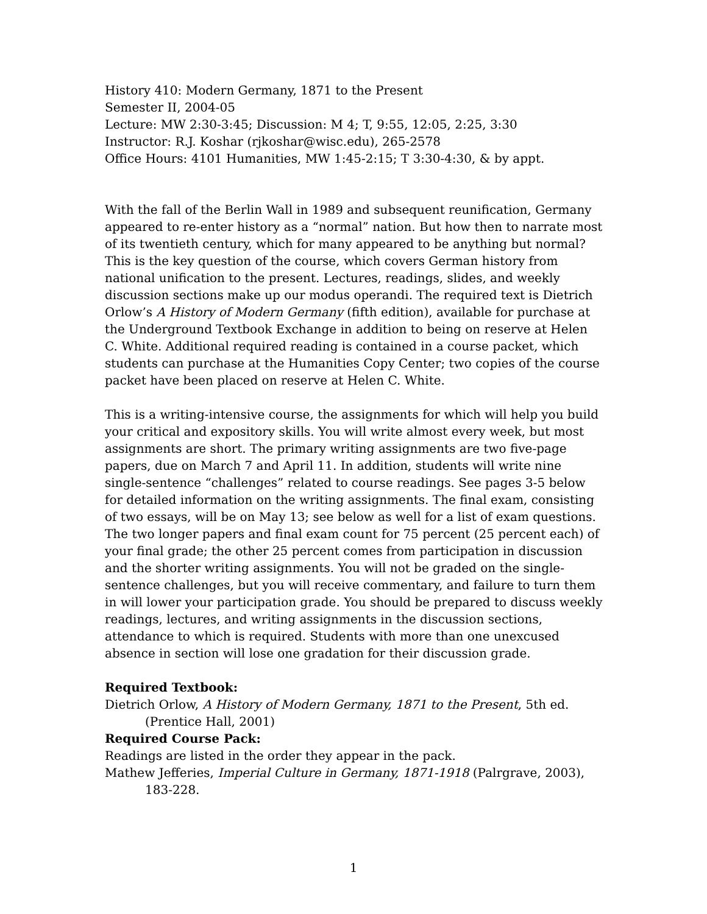History 410: Modern Germany, 1871 to the Present
Semester II, 2004-05
Lecture: MW 2:30-3:45; Discussion: M 4; T, 9:55, 12:05, 2:25, 3:30
Instructor: R.J. Koshar (rjkoshar@wisc.edu), 265-2578
Office Hours: 4101 Humanities, MW 1:45-2:15; T 3:30-4:30, & by appt.
With the fall of the Berlin Wall in 1989 and subsequent reunification, Germany appeared to re-enter history as a “normal” nation. But how then to narrate most of its twentieth century, which for many appeared to be anything but normal? This is the key question of the course, which covers German history from national unification to the present. Lectures, readings, slides, and weekly discussion sections make up our modus operandi. The required text is Dietrich Orlow’s A History of Modern Germany (fifth edition), available for purchase at the Underground Textbook Exchange in addition to being on reserve at Helen C. White. Additional required reading is contained in a course packet, which students can purchase at the Humanities Copy Center; two copies of the course packet have been placed on reserve at Helen C. White.
This is a writing-intensive course, the assignments for which will help you build your critical and expository skills. You will write almost every week, but most assignments are short. The primary writing assignments are two five-page papers, due on March 7 and April 11. In addition, students will write nine single-sentence “challenges” related to course readings. See pages 3-5 below for detailed information on the writing assignments. The final exam, consisting of two essays, will be on May 13; see below as well for a list of exam questions. The two longer papers and final exam count for 75 percent (25 percent each) of your final grade; the other 25 percent comes from participation in discussion and the shorter writing assignments. You will not be graded on the single-sentence challenges, but you will receive commentary, and failure to turn them in will lower your participation grade. You should be prepared to discuss weekly readings, lectures, and writing assignments in the discussion sections, attendance to which is required. Students with more than one unexcused absence in section will lose one gradation for their discussion grade.
Required Textbook:
Dietrich Orlow, A History of Modern Germany, 1871 to the Present, 5th ed. (Prentice Hall, 2001)
Required Course Pack:
Readings are listed in the order they appear in the pack.
Mathew Jefferies, Imperial Culture in Germany, 1871-1918 (Palrgrave, 2003), 183-228.
1